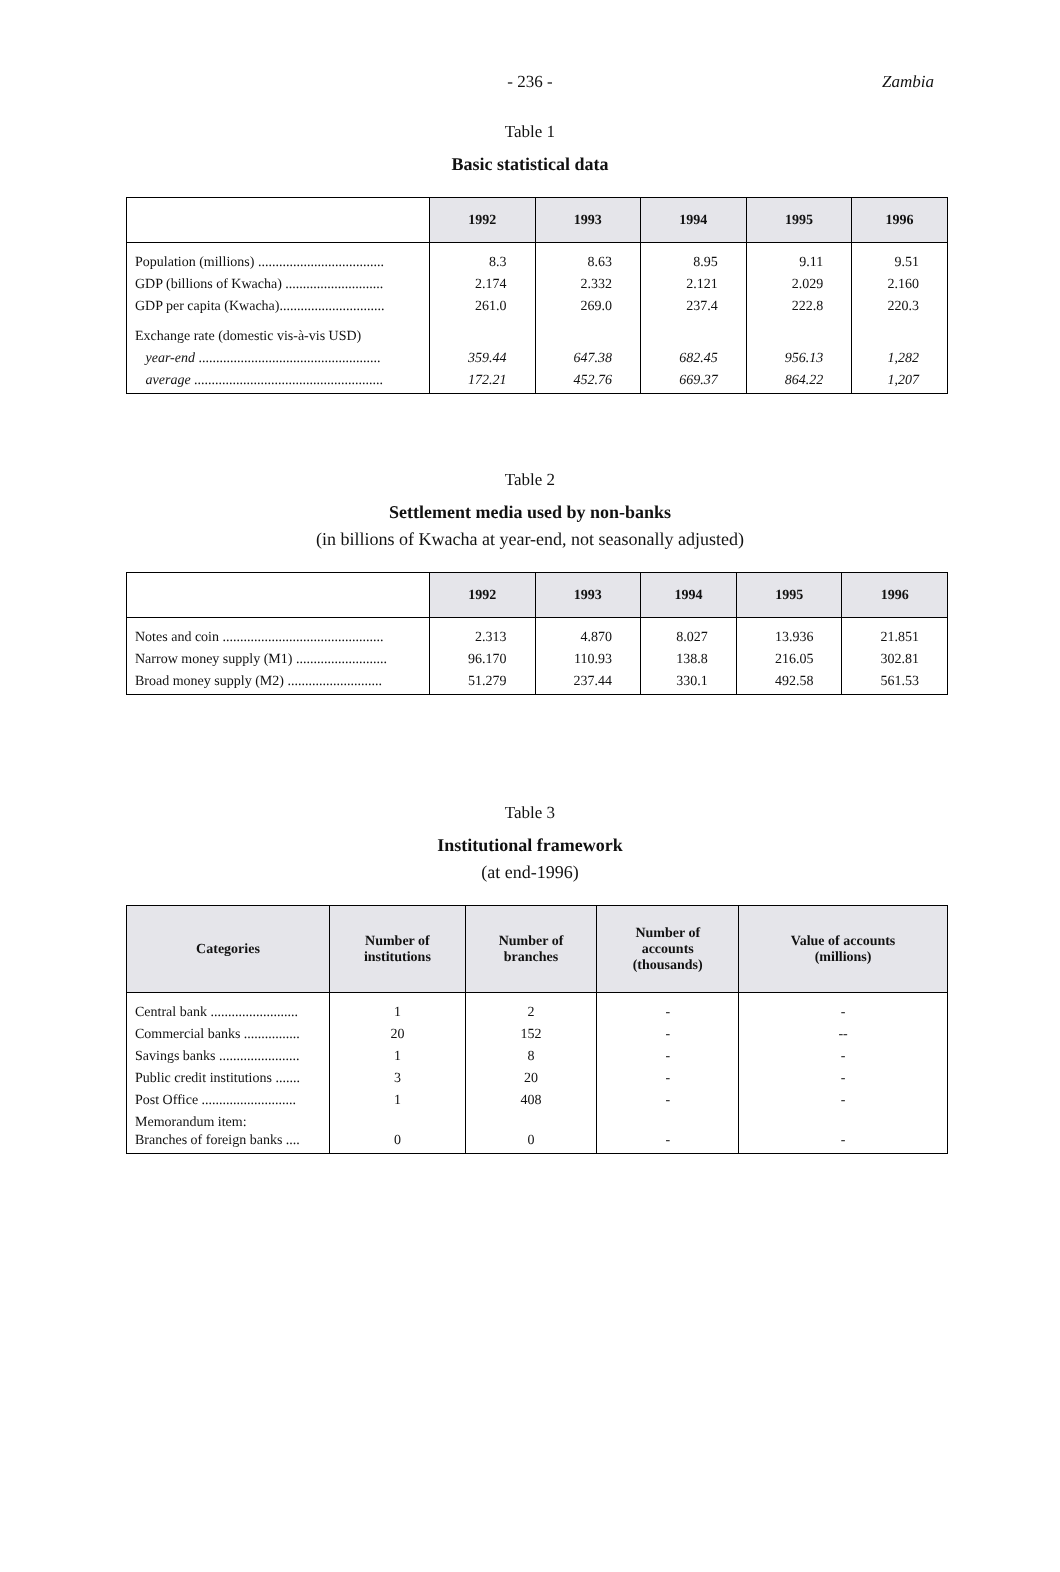- 236 -
Zambia
Table 1
Basic statistical data
| | 1992 | 1993 | 1994 | 1995 | 1996 |
| --- | --- | --- | --- | --- | --- |
| Population (millions) .................................... | 8.3 | 8.63 | 8.95 | 9.11 | 9.51 |
| GDP (billions of Kwacha) ............................ | 2.174 | 2.332 | 2.121 | 2.029 | 2.160 |
| GDP per capita (Kwacha).............................. | 261.0 | 269.0 | 237.4 | 222.8 | 220.3 |
| Exchange rate (domestic vis-à-vis USD) | | | | | |
| year-end .................................................... | 359.44 | 647.38 | 682.45 | 956.13 | 1,282 |
| average ...................................................... | 172.21 | 452.76 | 669.37 | 864.22 | 1,207 |
Table 2
Settlement media used by non-banks
(in billions of Kwacha at year-end, not seasonally adjusted)
| | 1992 | 1993 | 1994 | 1995 | 1996 |
| --- | --- | --- | --- | --- | --- |
| Notes and coin .............................................. | 2.313 | 4.870 | 8.027 | 13.936 | 21.851 |
| Narrow money supply (M1) .......................... | 96.170 | 110.93 | 138.8 | 216.05 | 302.81 |
| Broad money supply (M2) ........................... | 51.279 | 237.44 | 330.1 | 492.58 | 561.53 |
Table 3
Institutional framework
(at end-1996)
| Categories | Number of institutions | Number of branches | Number of accounts (thousands) | Value of accounts (millions) |
| --- | --- | --- | --- | --- |
| Central bank ......................... | 1 | 2 | - | - |
| Commercial banks ................ | 20 | 152 | - | -- |
| Savings banks ....................... | 1 | 8 | - | - |
| Public credit institutions ....... | 3 | 20 | - | - |
| Post Office ........................... | 1 | 408 | - | - |
| Memorandum item: Branches of foreign banks .... | 0 | 0 | - | - |